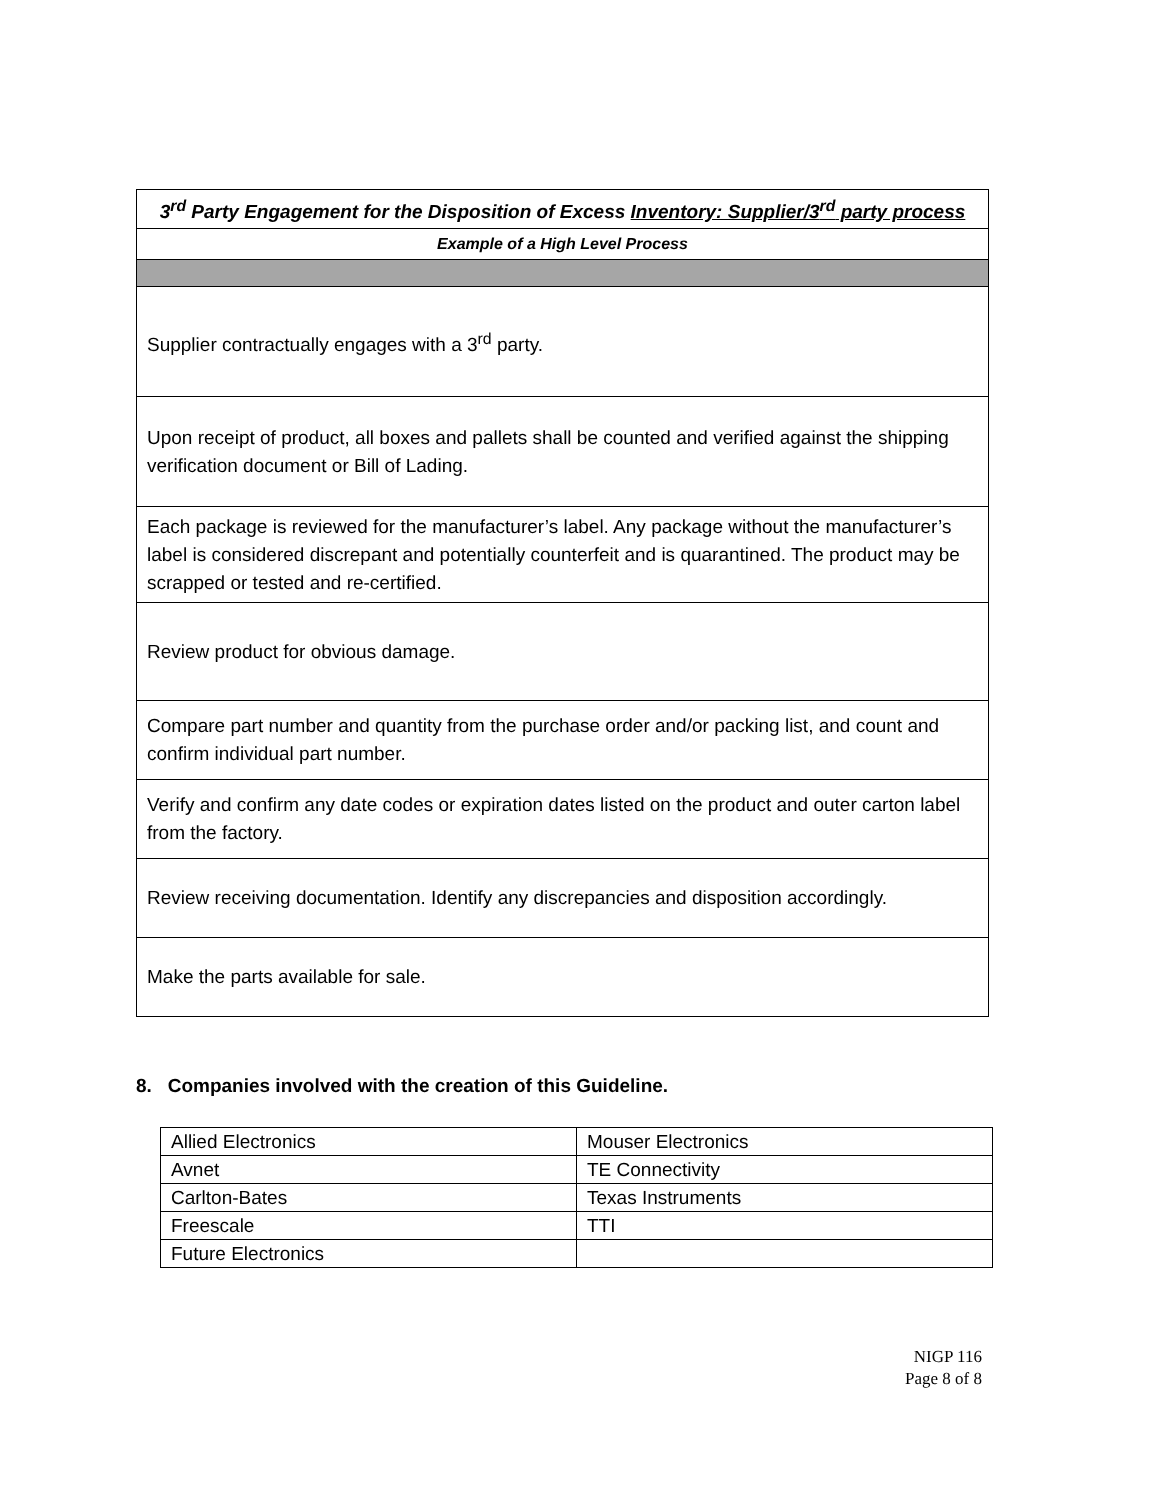| 3<sup>rd</sup> Party Engagement for the Disposition of Excess Inventory: Supplier/3<sup>rd</sup> party process |
| Example of a High Level Process |
| Supplier contractually engages with a 3<sup>rd</sup> party. |
| Upon receipt of product, all boxes and pallets shall be counted and verified against the shipping verification document or Bill of Lading. |
| Each package is reviewed for the manufacturer’s label. Any package without the manufacturer’s label is considered discrepant and potentially counterfeit and is quarantined. The product may be scrapped or tested and re-certified. |
| Review product for obvious damage. |
| Compare part number and quantity from the purchase order and/or packing list, and count and confirm individual part number. |
| Verify and confirm any date codes or expiration dates listed on the product and outer carton label from the factory. |
| Review receiving documentation. Identify any discrepancies and disposition accordingly. |
| Make the parts available for sale. |
8. Companies involved with the creation of this Guideline.
| Allied Electronics | Mouser Electronics |
| Avnet | TE Connectivity |
| Carlton-Bates | Texas Instruments |
| Freescale | TTI |
| Future Electronics | |
NIGP 116
Page 8 of 8